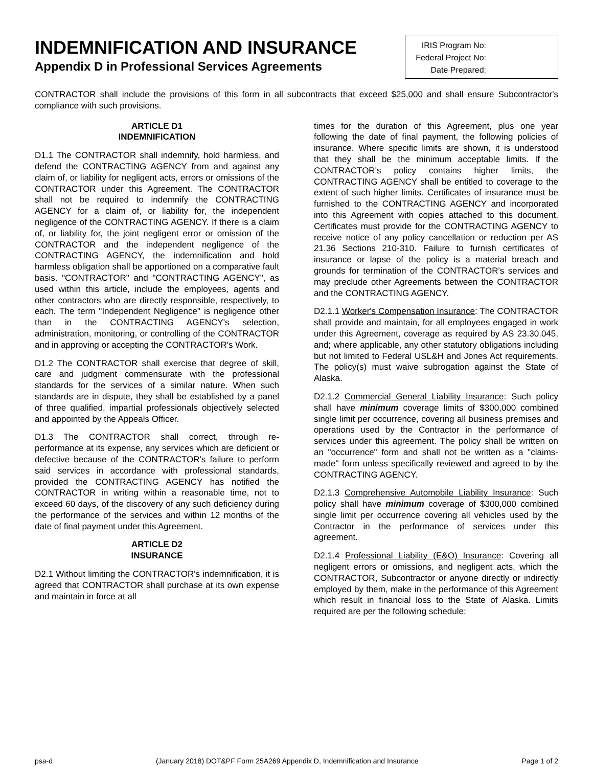INDEMNIFICATION AND INSURANCE
Appendix D in Professional Services Agreements
IRIS Program No:
Federal Project No:
Date Prepared:
CONTRACTOR shall include the provisions of this form in all subcontracts that exceed $25,000 and shall ensure Subcontractor's compliance with such provisions.
ARTICLE D1
INDEMNIFICATION
D1.1 The CONTRACTOR shall indemnify, hold harmless, and defend the CONTRACTING AGENCY from and against any claim of, or liability for negligent acts, errors or omissions of the CONTRACTOR under this Agreement. The CONTRACTOR shall not be required to indemnify the CONTRACTING AGENCY for a claim of, or liability for, the independent negligence of the CONTRACTING AGENCY. If there is a claim of, or liability for, the joint negligent error or omission of the CONTRACTOR and the independent negligence of the CONTRACTING AGENCY, the indemnification and hold harmless obligation shall be apportioned on a comparative fault basis. "CONTRACTOR" and "CONTRACTING AGENCY", as used within this article, include the employees, agents and other contractors who are directly responsible, respectively, to each. The term "Independent Negligence" is negligence other than in the CONTRACTING AGENCY's selection, administration, monitoring, or controlling of the CONTRACTOR and in approving or accepting the CONTRACTOR's Work.
D1.2 The CONTRACTOR shall exercise that degree of skill, care and judgment commensurate with the professional standards for the services of a similar nature. When such standards are in dispute, they shall be established by a panel of three qualified, impartial professionals objectively selected and appointed by the Appeals Officer.
D1.3 The CONTRACTOR shall correct, through re-performance at its expense, any services which are deficient or defective because of the CONTRACTOR's failure to perform said services in accordance with professional standards, provided the CONTRACTING AGENCY has notified the CONTRACTOR in writing within a reasonable time, not to exceed 60 days, of the discovery of any such deficiency during the performance of the services and within 12 months of the date of final payment under this Agreement.
ARTICLE D2
INSURANCE
D2.1 Without limiting the CONTRACTOR's indemnification, it is agreed that CONTRACTOR shall purchase at its own expense and maintain in force at all
times for the duration of this Agreement, plus one year following the date of final payment, the following policies of insurance. Where specific limits are shown, it is understood that they shall be the minimum acceptable limits. If the CONTRACTOR's policy contains higher limits, the CONTRACTING AGENCY shall be entitled to coverage to the extent of such higher limits. Certificates of insurance must be furnished to the CONTRACTING AGENCY and incorporated into this Agreement with copies attached to this document. Certificates must provide for the CONTRACTING AGENCY to receive notice of any policy cancellation or reduction per AS 21.36 Sections 210-310. Failure to furnish certificates of insurance or lapse of the policy is a material breach and grounds for termination of the CONTRACTOR's services and may preclude other Agreements between the CONTRACTOR and the CONTRACTING AGENCY.
D2.1.1 Worker's Compensation Insurance: The CONTRACTOR shall provide and maintain, for all employees engaged in work under this Agreement, coverage as required by AS 23.30.045, and; where applicable, any other statutory obligations including but not limited to Federal USL&H and Jones Act requirements. The policy(s) must waive subrogation against the State of Alaska.
D2.1.2 Commercial General Liability Insurance: Such policy shall have minimum coverage limits of $300,000 combined single limit per occurrence, covering all business premises and operations used by the Contractor in the performance of services under this agreement. The policy shall be written on an "occurrence" form and shall not be written as a "claims-made" form unless specifically reviewed and agreed to by the CONTRACTING AGENCY.
D2.1.3 Comprehensive Automobile Liability Insurance: Such policy shall have minimum coverage of $300,000 combined single limit per occurrence covering all vehicles used by the Contractor in the performance of services under this agreement.
D2.1.4 Professional Liability (E&O) Insurance: Covering all negligent errors or omissions, and negligent acts, which the CONTRACTOR, Subcontractor or anyone directly or indirectly employed by them, make in the performance of this Agreement which result in financial loss to the State of Alaska. Limits required are per the following schedule:
psa-d (January 2018) DOT&PF Form 25A269 Appendix D, Indemnification and Insurance Page 1 of 2